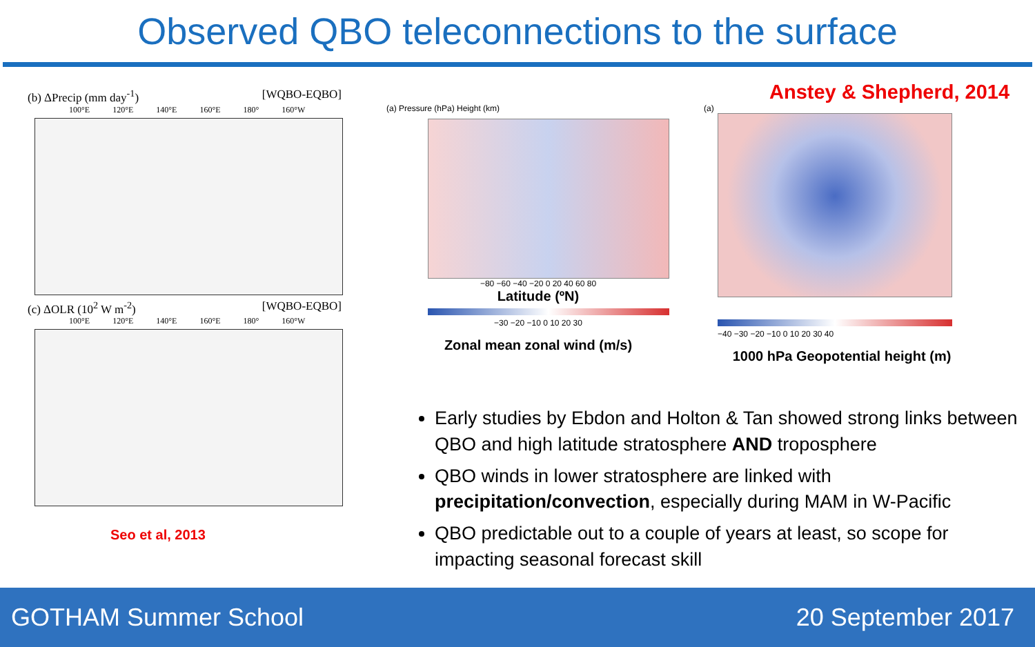Observed QBO teleconnections to the surface
(b) ΔPrecip (mm day<sup>-1</sup>) [WQBO-EQBO]
100°E 120°E 140°E 160°E 180° 160°W
(c) ΔOLR (10<sup>2</sup> W m<sup>-2</sup>) [WQBO-EQBO]
100°E 120°E 140°E 160°E 180° 160°W
Seo et al, 2013
Anstey & Shepherd, 2014
(a) Pressure (hPa) Height (km)
−80 −60 −40 −20 0 20 40 60 80
Latitude (ºN)
−30 −20 −10 0 10 20 30
Zonal mean zonal wind (m/s)
(a)
−40 −30 −20 −10 0 10 20 30 40
1000 hPa Geopotential height (m)
Early studies by Ebdon and Holton & Tan showed strong links between QBO and high latitude stratosphere AND troposphere
QBO winds in lower stratosphere are linked with precipitation/convection, especially during MAM in W-Pacific
QBO predictable out to a couple of years at least, so scope for impacting seasonal forecast skill
GOTHAM Summer School 20 September 2017